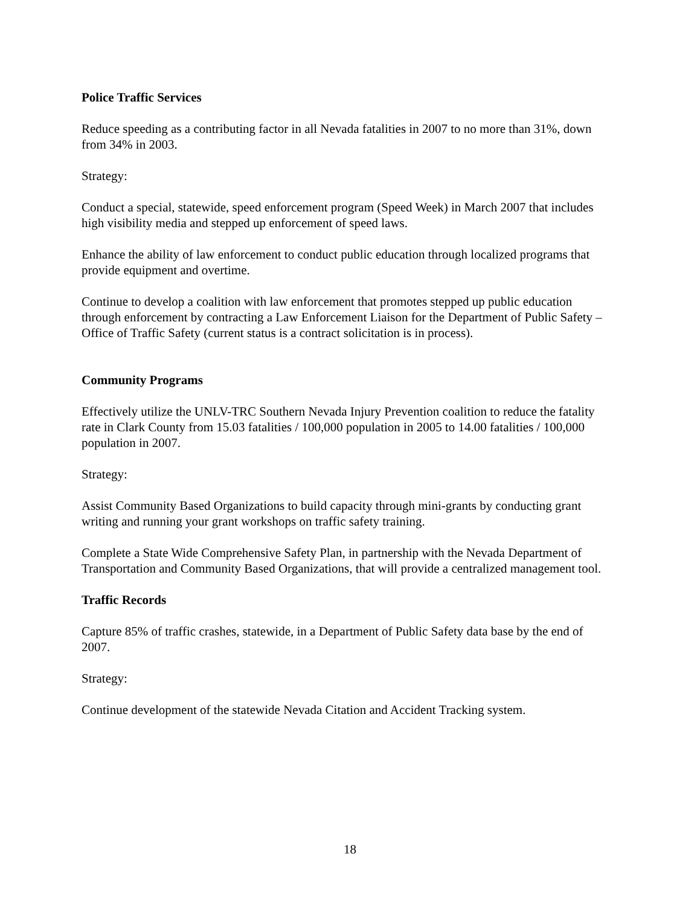Police Traffic Services
Reduce speeding as a contributing factor in all Nevada fatalities in 2007 to no more than 31%, down from 34% in 2003.
Strategy:
Conduct a special, statewide, speed enforcement program (Speed Week) in March 2007 that includes high visibility media and stepped up enforcement of speed laws.
Enhance the ability of law enforcement to conduct public education through localized programs that provide equipment and overtime.
Continue to develop a coalition with law enforcement that promotes stepped up public education through enforcement by contracting a Law Enforcement Liaison for the Department of Public Safety – Office of Traffic Safety (current status is a contract solicitation is in process).
Community Programs
Effectively utilize the UNLV-TRC Southern Nevada Injury Prevention coalition to reduce the fatality rate in Clark County from 15.03 fatalities / 100,000 population in 2005 to 14.00 fatalities / 100,000 population in 2007.
Strategy:
Assist Community Based Organizations to build capacity through mini-grants by conducting grant writing and running your grant workshops on traffic safety training.
Complete a State Wide Comprehensive Safety Plan, in partnership with the Nevada Department of Transportation and Community Based Organizations, that will provide a centralized management tool.
Traffic Records
Capture 85% of traffic crashes, statewide, in a Department of Public Safety data base by the end of 2007.
Strategy:
Continue development of the statewide Nevada Citation and Accident Tracking system.
18